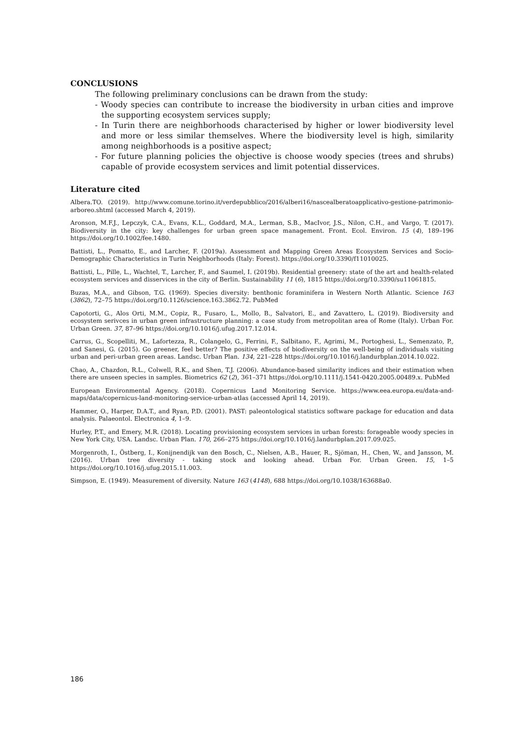CONCLUSIONS
The following preliminary conclusions can be drawn from the study:
- Woody species can contribute to increase the biodiversity in urban cities and improve the supporting ecosystem services supply;
- In Turin there are neighborhoods characterised by higher or lower biodiversity level and more or less similar themselves. Where the biodiversity level is high, similarity among neighborhoods is a positive aspect;
- For future planning policies the objective is choose woody species (trees and shrubs) capable of provide ecosystem services and limit potential disservices.
Literature cited
Albera.TO. (2019). http://www.comune.torino.it/verdepubblico/2016/alberi16/nascealberatoapplicativo-gestione-patrimonio-arboreo.shtml (accessed March 4, 2019).
Aronson, M.F.J., Lepczyk, C.A., Evans, K.L., Goddard, M.A., Lerman, S.B., MacIvor, J.S., Nilon, C.H., and Vargo, T. (2017). Biodiversity in the city: key challenges for urban green space management. Front. Ecol. Environ. 15 (4), 189–196 https://doi.org/10.1002/fee.1480.
Battisti, L., Pomatto, E., and Larcher, F. (2019a). Assessment and Mapping Green Areas Ecosystem Services and Socio-Demographic Characteristics in Turin Neighborhoods (Italy: Forest). https://doi.org/10.3390/f11010025.
Battisti, L., Pille, L., Wachtel, T., Larcher, F., and Saumel, I. (2019b). Residential greenery: state of the art and health-related ecosystem services and disservices in the city of Berlin. Sustainability 11 (6), 1815 https://doi.org/10.3390/su11061815.
Buzas, M.A., and Gibson, T.G. (1969). Species diversity: benthonic foraminifera in Western North Atlantic. Science 163 (3862), 72–75 https://doi.org/10.1126/science.163.3862.72. PubMed
Capotorti, G., Alos Orti, M.M., Copiz, R., Fusaro, L., Mollo, B., Salvatori, E., and Zavattero, L. (2019). Biodiversity and ecosystem serivces in urban green infrastructure planning: a case study from metropolitan area of Rome (Italy). Urban For. Urban Green. 37, 87–96 https://doi.org/10.1016/j.ufug.2017.12.014.
Carrus, G., Scopelliti, M., Lafortezza, R., Colangelo, G., Ferrini, F., Salbitano, F., Agrimi, M., Portoghesi, L., Semenzato, P., and Sanesi, G. (2015). Go greener, feel better? The positive effects of biodiversity on the well-being of individuals visiting urban and peri-urban green areas. Landsc. Urban Plan. 134, 221–228 https://doi.org/10.1016/j.landurbplan.2014.10.022.
Chao, A., Chazdon, R.L., Colwell, R.K., and Shen, T.J. (2006). Abundance-based similarity indices and their estimation when there are unseen species in samples. Biometrics 62 (2), 361–371 https://doi.org/10.1111/j.1541-0420.2005.00489.x. PubMed
European Environmental Agency. (2018). Copernicus Land Monitoring Service. https://www.eea.europa.eu/data-and-maps/data/copernicus-land-monitoring-service-urban-atlas (accessed April 14, 2019).
Hammer, O., Harper, D.A.T., and Ryan, P.D. (2001). PAST: paleontological statistics software package for education and data analysis. Palaeontol. Electronica 4, 1–9.
Hurley, P.T., and Emery, M.R. (2018). Locating provisioning ecosystem services in urban forests: forageable woody species in New York City, USA. Landsc. Urban Plan. 170, 266–275 https://doi.org/10.1016/j.landurbplan.2017.09.025.
Morgenroth, I., Östberg, I., Konijnendijk van den Bosch, C., Nielsen, A.B., Hauer, R., Sjöman, H., Chen, W., and Jansson, M. (2016). Urban tree diversity - taking stock and looking ahead. Urban For. Urban Green. 15, 1–5 https://doi.org/10.1016/j.ufug.2015.11.003.
Simpson, E. (1949). Measurement of diversity. Nature 163 (4148), 688 https://doi.org/10.1038/163688a0.
186